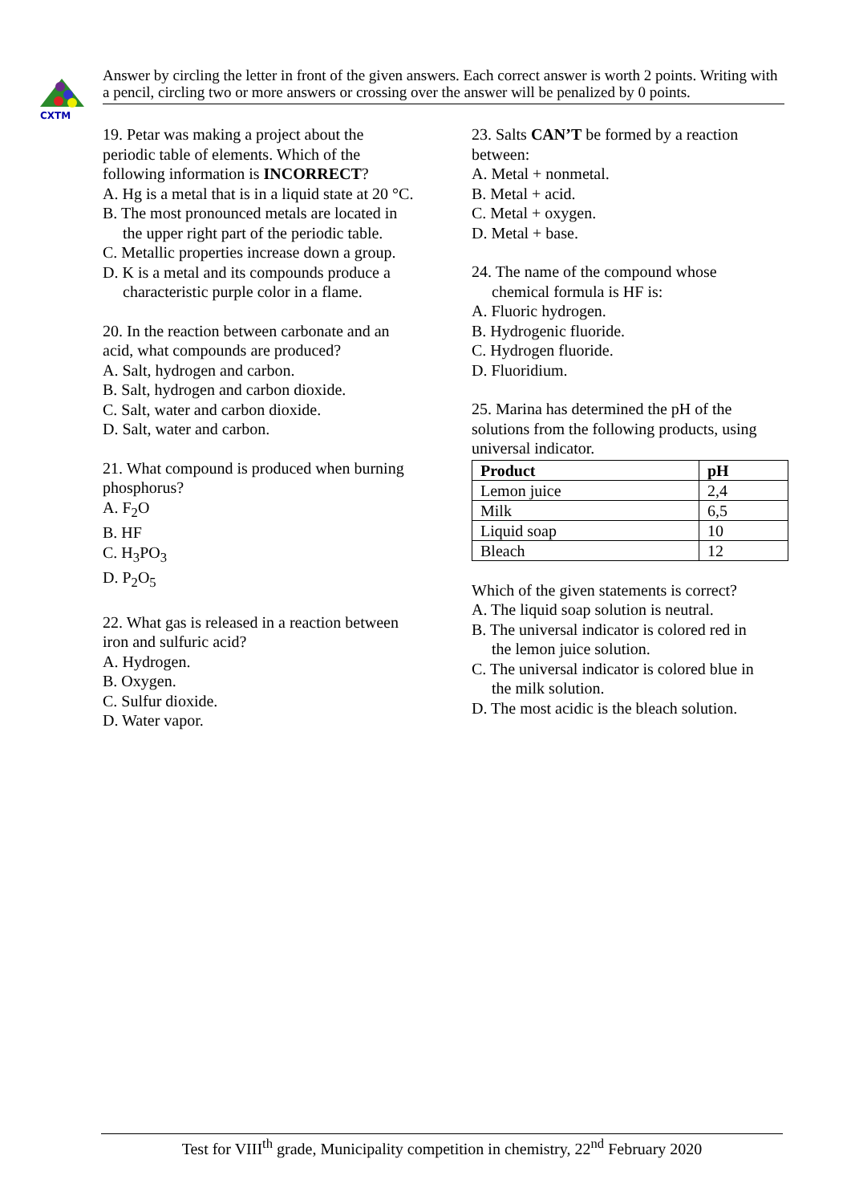CXTM
Answer by circling the letter in front of the given answers. Each correct answer is worth 2 points. Writing with a pencil, circling two or more answers or crossing over the answer will be penalized by 0 points.
19. Petar was making a project about the periodic table of elements. Which of the following information is INCORRECT?
A. Hg is a metal that is in a liquid state at 20 °C.
B. The most pronounced metals are located in
the upper right part of the periodic table.
C. Metallic properties increase down a group.
D. K is a metal and its compounds produce a
characteristic purple color in a flame.
20. In the reaction between carbonate and an acid, what compounds are produced?
A. Salt, hydrogen and carbon.
B. Salt, hydrogen and carbon dioxide.
C. Salt, water and carbon dioxide.
D. Salt, water and carbon.
21. What compound is produced when burning phosphorus?
A. F<sub>2</sub>O
B. HF
C. H<sub>3</sub>PO<sub>3</sub>
D. P<sub>2</sub>O<sub>5</sub>
22. What gas is released in a reaction between iron and sulfuric acid?
A. Hydrogen.
B. Oxygen.
C. Sulfur dioxide.
D. Water vapor.
23. Salts CAN’T be formed by a reaction between:
A. Metal + nonmetal.
B. Metal + acid.
C. Metal + oxygen.
D. Metal + base.
24. The name of the compound whose
chemical formula is HF is:
A. Fluoric hydrogen.
B. Hydrogenic fluoride.
C. Hydrogen fluoride.
D. Fluoridium.
25. Marina has determined the pH of the solutions from the following products, using universal indicator.
| Product | pH |
| --- | --- |
| Lemon juice | 2,4 |
| Milk | 6,5 |
| Liquid soap | 10 |
| Bleach | 12 |
Which of the given statements is correct?
A. The liquid soap solution is neutral.
B. The universal indicator is colored red in
the lemon juice solution.
C. The universal indicator is colored blue in
the milk solution.
D. The most acidic is the bleach solution.
Test for VIII<sup>th</sup> grade, Municipality competition in chemistry, 22<sup>nd</sup> February 2020